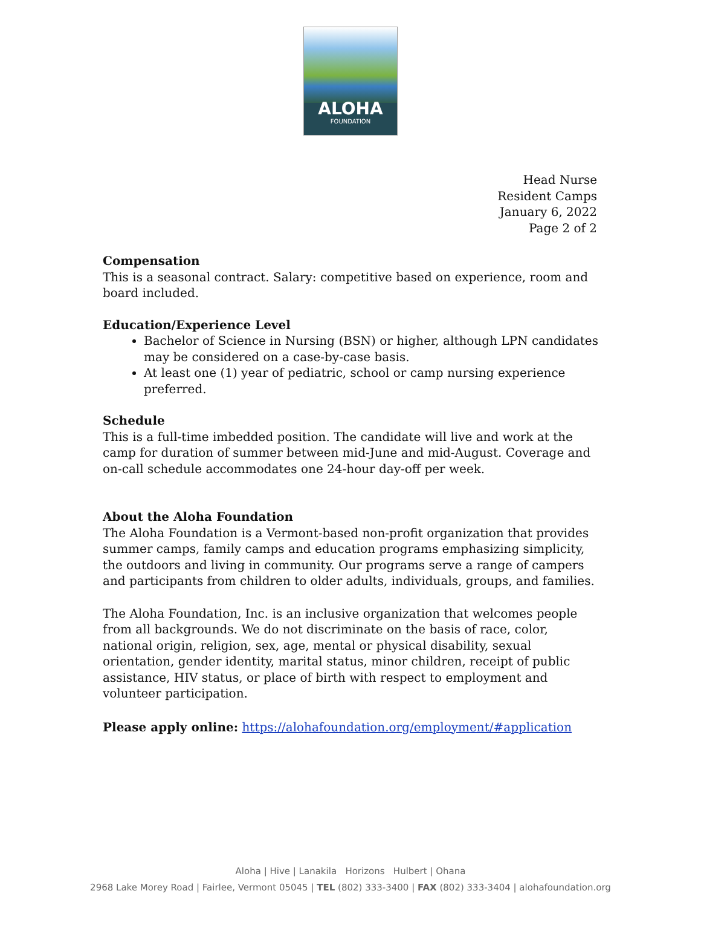ALOHA
FOUNDATION
Head Nurse
Resident Camps
January 6, 2022
Page 2 of 2
Compensation
This is a seasonal contract. Salary: competitive based on experience, room and board included.
Education/Experience Level
Bachelor of Science in Nursing (BSN) or higher, although LPN candidates may be considered on a case-by-case basis.
At least one (1) year of pediatric, school or camp nursing experience preferred.
Schedule
This is a full-time imbedded position. The candidate will live and work at the camp for duration of summer between mid-June and mid-August. Coverage and on-call schedule accommodates one 24-hour day-off per week.
About the Aloha Foundation
The Aloha Foundation is a Vermont-based non-profit organization that provides summer camps, family camps and education programs emphasizing simplicity, the outdoors and living in community. Our programs serve a range of campers and participants from children to older adults, individuals, groups, and families.
The Aloha Foundation, Inc. is an inclusive organization that welcomes people from all backgrounds. We do not discriminate on the basis of race, color, national origin, religion, sex, age, mental or physical disability, sexual orientation, gender identity, marital status, minor children, receipt of public assistance, HIV status, or place of birth with respect to employment and volunteer participation.
Please apply online: https://alohafoundation.org/employment/#application
Aloha | Hive | Lanakila Horizons Hulbert | Ohana
2968 Lake Morey Road | Fairlee, Vermont 05045 | TEL (802) 333-3400 | FAX (802) 333-3404 | alohafoundation.org